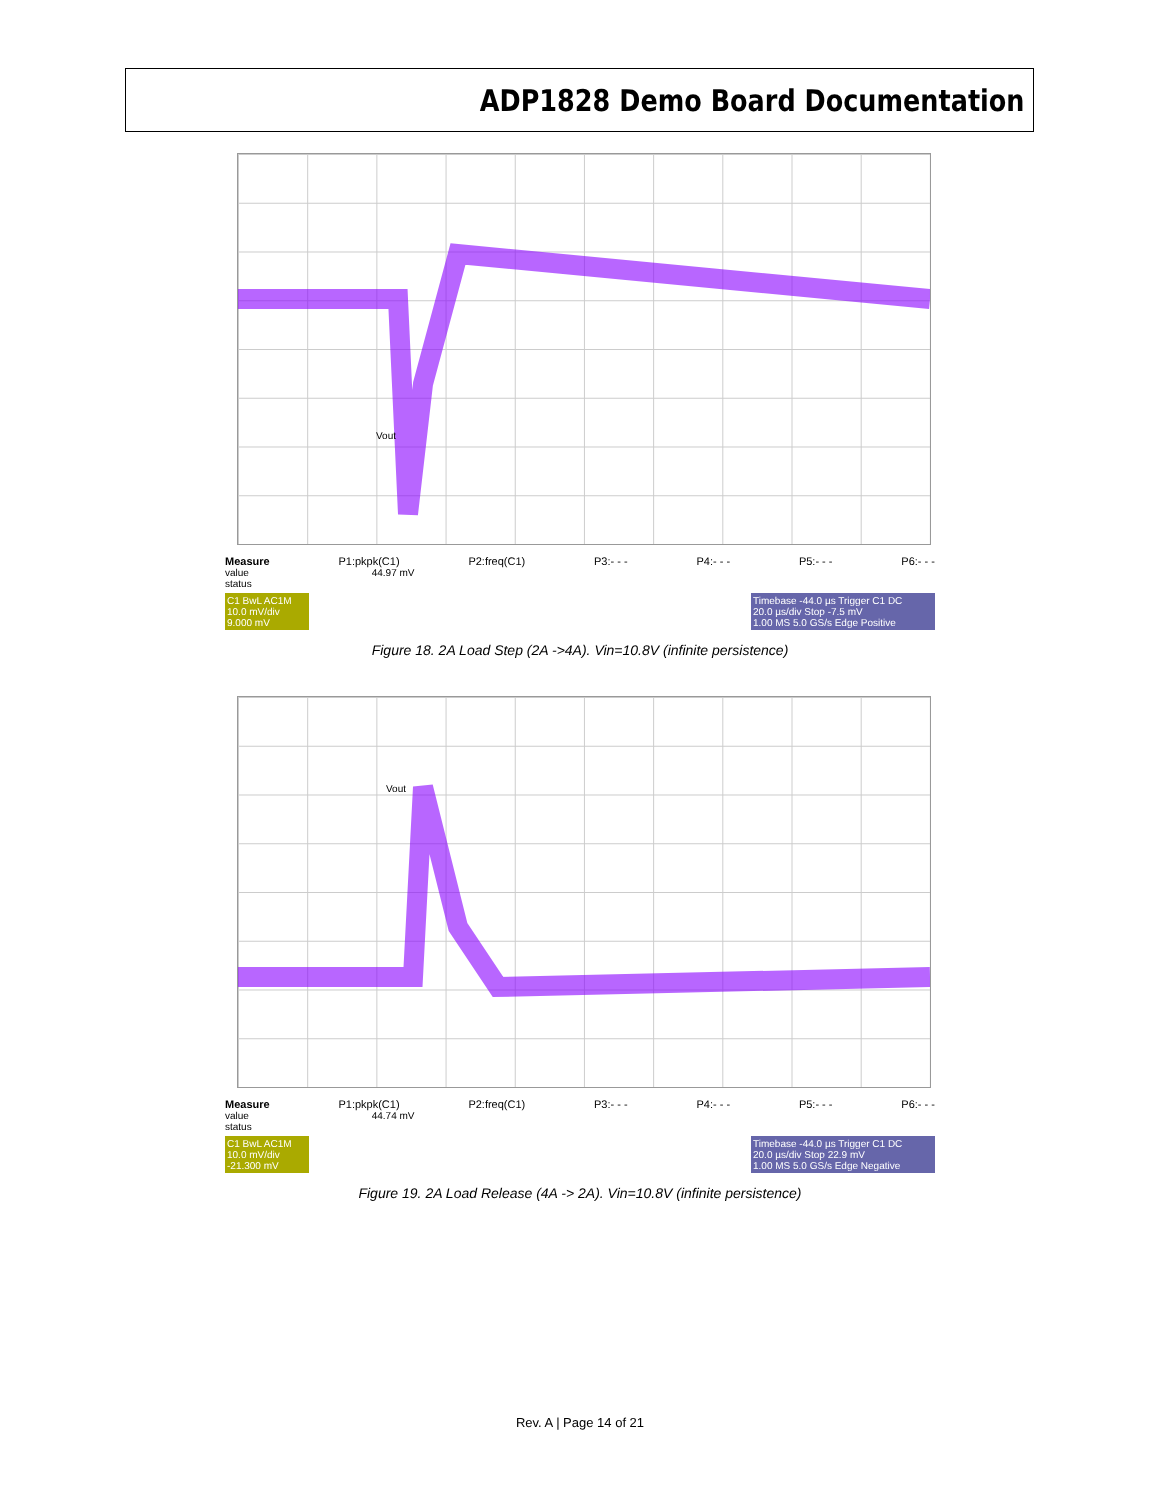ADP1828 Demo Board Documentation
Vout
Measure P1:pkpk(C1) P2:freq(C1) P3:- - - P4:- - - P5:- - - P6:- - -
value 44.97 mV
status
C1 BwL AC1M
10.0 mV/div
9.000 mV
Timebase -44.0 µs Trigger C1 DC
20.0 µs/div Stop -7.5 mV
1.00 MS 5.0 GS/s Edge Positive
Figure 18. 2A Load Step (2A ->4A). Vin=10.8V (infinite persistence)
Vout
Measure P1:pkpk(C1) P2:freq(C1) P3:- - - P4:- - - P5:- - - P6:- - -
value 44.74 mV
status
C1 BwL AC1M
10.0 mV/div
-21.300 mV
Timebase -44.0 µs Trigger C1 DC
20.0 µs/div Stop 22.9 mV
1.00 MS 5.0 GS/s Edge Negative
Figure 19. 2A Load Release (4A -> 2A). Vin=10.8V (infinite persistence)
Rev. A | Page 14 of 21